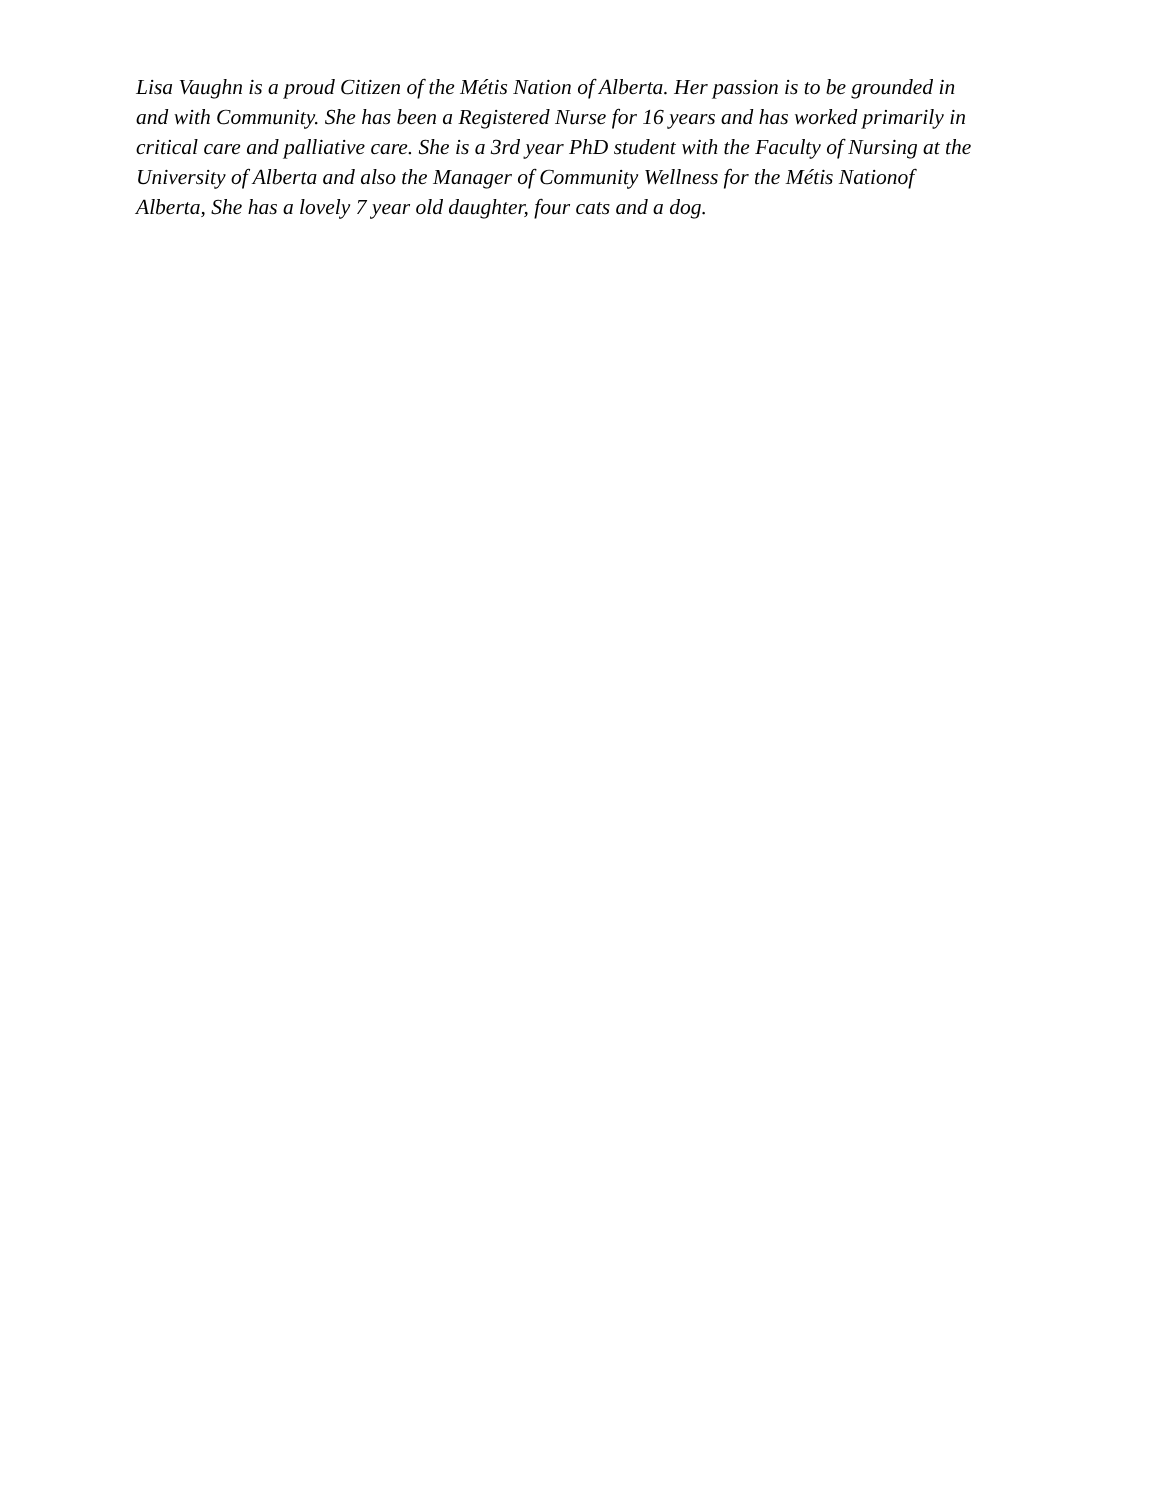Lisa Vaughn is a proud Citizen of the Métis Nation of Alberta. Her passion is to be grounded in
and with Community. She has been a Registered Nurse for 16 years and has worked primarily in
critical care and palliative care. She is a 3rd year PhD student with the Faculty of Nursing at the
University of Alberta and also the Manager of Community Wellness for the Métis Nationof
Alberta, She has a lovely 7 year old daughter, four cats and a dog.